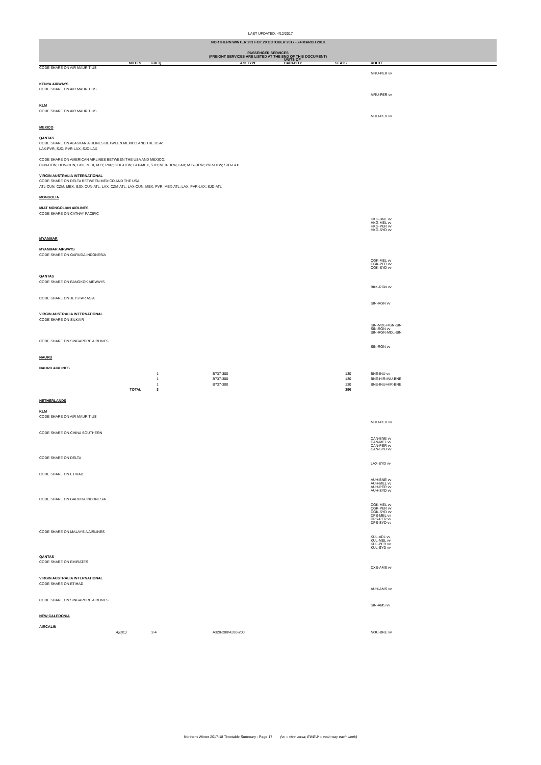LAST UPDATED: 4/12/2017
NORTHERN WINTER 2017-18: 29 OCTOBER 2017 - 24 MARCH 2018
PASSENGER SERVICES
(FREIGHT SERVICES ARE LISTED AT THE END OF THIS DOCUMENT)
| | NOTES | FREQ. | A/C TYPE | UNITS OF CAPACITY | SEATS | ROUTE | |
| --- | --- | --- | --- | --- | --- | --- | --- |
| CODE SHARE ON AIR MAURITIUS | | | | | | | |
| | | | | | | MRU-PER vv | |
| KENYA AIRWAYS | | | | | | | |
| CODE SHARE ON AIR MAURITIUS | | | | | | | |
| | | | | | | MRU-PER vv | |
| KLM | | | | | | | |
| CODE SHARE ON AIR MAURITIUS | | | | | | | |
| | | | | | | MRU-PER vv | |
| MEXICO | | | | | | | |
| QANTAS | | | | | | | |
| CODE SHARE ON ALASKAN AIRLINES BETWEEN MEXICO AND THE USA: | | | | | | | |
| LAX-PVR, SJD; PVR-LAX; SJD-LAX | | | | | | | |
| CODE SHARE ON AMERICAN AIRLINES BETWEEN THE USA AND MEXICO: | | | | | | | |
| CUN-DFW; DFW-CUN, GDL, MEX, MTY, PVR; GDL-DFW; LAX-MEX, SJD; MEX-DFW, LAX; MTY-DFW; PVR-DFW; SJD-LAX | | | | | | | |
| VIRGIN AUSTRALIA INTERNATIONAL | | | | | | | |
| CODE SHARE ON DELTA BETWEEN MEXICO AND THE USA: | | | | | | | |
| ATL-CUN, CZM, MEX, SJD; CUN-ATL, LAX; CZM-ATL; LAX-CUN, MEX, PVR; MEX-ATL, LAX; PVR-LAX; SJD-ATL | | | | | | | |
| MONGOLIA | | | | | | | |
| MIAT MONGOLIAN AIRLINES | | | | | | | |
| CODE SHARE ON CATHAY PACIFIC | | | | | | | |
| | | | | | | HKG-BNE vv HKG-MEL vv HKG-PER vv HKG-SYD vv | |
| MYANMAR | | | | | | | |
| MYANMAR AIRWAYS | | | | | | | |
| CODE SHARE ON GARUDA INDONESIA | | | | | | | |
| | | | | | | CGK-MEL vv CGK-PER vv CGK-SYD vv | |
| QANTAS | | | | | | | |
| CODE SHARE ON BANGKOK AIRWAYS | | | | | | | |
| | | | | | | BKK-RGN vv | |
| CODE SHARE ON JETSTAR ASIA | | | | | | | |
| | | | | | | SIN-RGN vv | |
| VIRGIN AUSTRALIA INTERNATIONAL | | | | | | | |
| CODE SHARE ON SILKAIR | | | | | | | |
| | | | | | | SIN-MDL-RGN-SIN SIN-RGN vv SIN-RGN-MDL-SIN | |
| CODE SHARE ON SINGAPORE AIRLINES | | | | | | | |
| | | | | | | SIN-RGN vv | |
| NAURU | | | | | | | |
| NAURU AIRLINES | | | | | | | |
| | | 1 | B737-300 | | 130 | BNE-INU vv | |
| | | 1 | B737-300 | | 130 | BNE-HIR-INU-BNE | |
| | | 1 | B737-300 | | 130 | BNE-INU-HIR-BNE | |
| | TOTAL | 3 | | | 390 | | |
| NETHERLANDS | | | | | | | |
| KLM | | | | | | | |
| CODE SHARE ON AIR MAURITIUS | | | | | | | |
| | | | | | | MRU-PER vv | |
| CODE SHARE ON CHINA SOUTHERN | | | | | | | |
| | | | | | | CAN-BNE vv CAN-MEL vv CAN-PER vv CAN-SYD vv | |
| CODE SHARE ON DELTA | | | | | | | |
| | | | | | | LAX-SYD vv | |
| CODE SHARE ON ETIHAD | | | | | | | |
| | | | | | | AUH-BNE vv AUH-MEL vv AUH-PER vv AUH-SYD vv | |
| CODE SHARE ON GARUDA INDONESIA | | | | | | | |
| | | | | | | CGK-MEL vv CGK-PER vv CGK-SYD vv DPS-MEL vv DPS-PER vv DPS-SYD vv | |
| CODE SHARE ON MALAYSIA AIRLINES | | | | | | | |
| | | | | | | KUL-ADL vv KUL-MEL vv KUL-PER vv KUL-SYD vv | |
| QANTAS | | | | | | | |
| CODE SHARE ON EMIRATES | | | | | | | |
| | | | | | | DXB-AMS vv | |
| VIRGIN AUSTRALIA INTERNATIONAL | | | | | | | |
| CODE SHARE ON ETIHAD | | | | | | | |
| | | | | | | AUH-AMS vv | |
| CODE SHARE ON SINGAPORE AIRLINES | | | | | | | |
| | | | | | | SIN-AMS vv | |
| NEW CALEDONIA | | | | | | | |
| AIRCALIN | | | | | | | |
| | A)B)C) | 2-4 | A320-200/A330-200 | | | NOU-BNE vv | |
Northern Winter 2017-18 Timetable Summary - Page 17 (vv = vice versa; EWEW = each way each week)